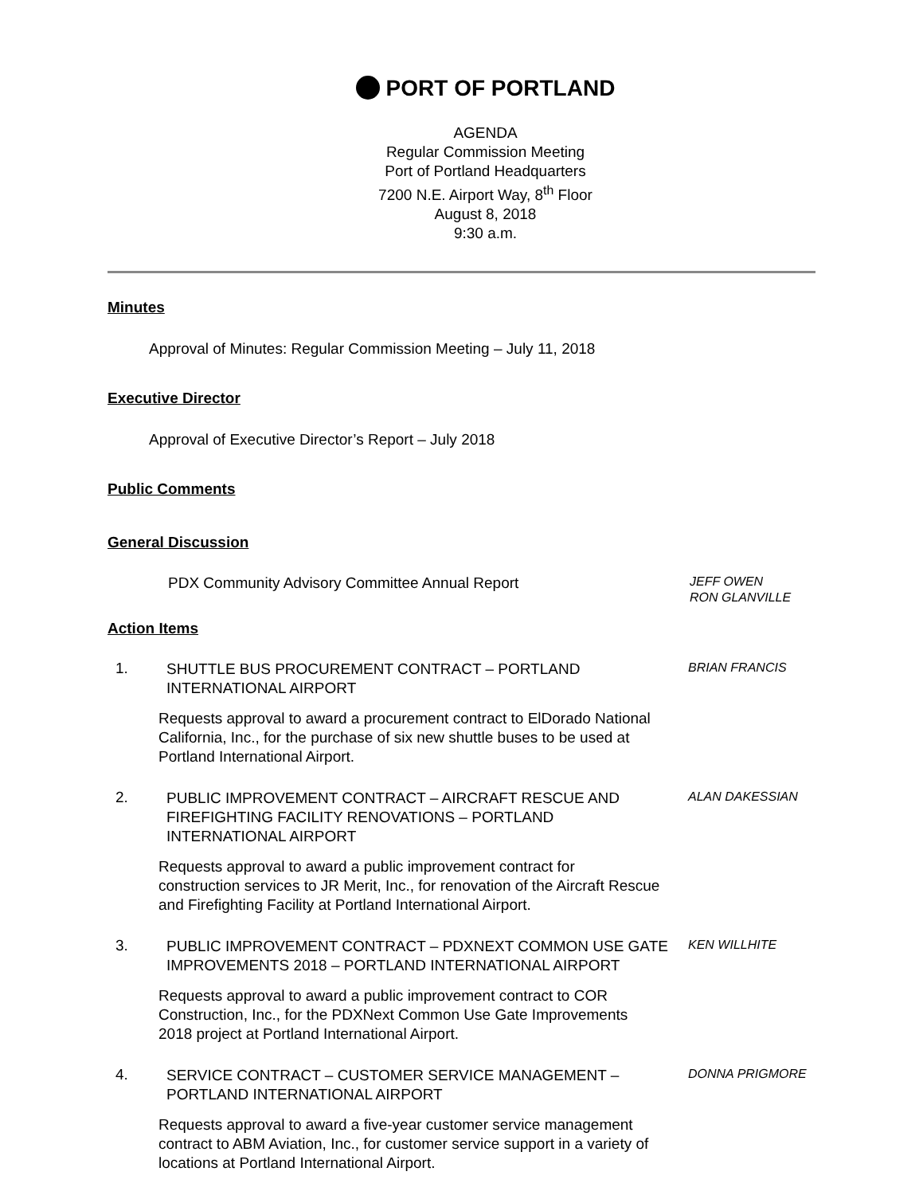PORT OF PORTLAND
AGENDA
Regular Commission Meeting
Port of Portland Headquarters
7200 N.E. Airport Way, 8<sup>th</sup> Floor
August 8, 2018
9:30 a.m.
Minutes
Approval of Minutes: Regular Commission Meeting – July 11, 2018
Executive Director
Approval of Executive Director’s Report – July 2018
Public Comments
General Discussion
PDX Community Advisory Committee Annual Report
JEFF OWEN
RON GLANVILLE
Action Items
1.
SHUTTLE BUS PROCUREMENT CONTRACT – PORTLAND INTERNATIONAL AIRPORT
BRIAN FRANCIS
Requests approval to award a procurement contract to ElDorado National California, Inc., for the purchase of six new shuttle buses to be used at Portland International Airport.
2.
PUBLIC IMPROVEMENT CONTRACT – AIRCRAFT RESCUE AND FIREFIGHTING FACILITY RENOVATIONS – PORTLAND INTERNATIONAL AIRPORT
ALAN DAKESSIAN
Requests approval to award a public improvement contract for construction services to JR Merit, Inc., for renovation of the Aircraft Rescue and Firefighting Facility at Portland International Airport.
3.
PUBLIC IMPROVEMENT CONTRACT – PDXNEXT COMMON USE GATE IMPROVEMENTS 2018 – PORTLAND INTERNATIONAL AIRPORT
KEN WILLHITE
Requests approval to award a public improvement contract to COR Construction, Inc., for the PDXNext Common Use Gate Improvements 2018 project at Portland International Airport.
4.
SERVICE CONTRACT – CUSTOMER SERVICE MANAGEMENT – PORTLAND INTERNATIONAL AIRPORT
DONNA PRIGMORE
Requests approval to award a five-year customer service management contract to ABM Aviation, Inc., for customer service support in a variety of locations at Portland International Airport.